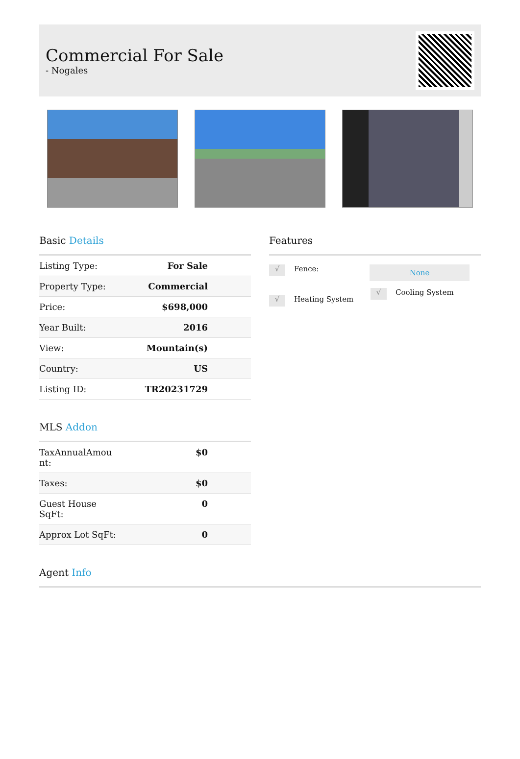Commercial For Sale
- Nogales
Basic Details
| Listing Type: | For Sale |
| Property Type: | Commercial |
| Price: | $698,000 |
| Year Built: | 2016 |
| View: | Mountain(s) |
| Country: | US |
| Listing ID: | TR20231729 |
MLS Addon
| TaxAnnualAmou nt: | $0 |
| Taxes: | $0 |
| Guest House SqFt: | 0 |
| Approx Lot SqFt: | 0 |
Features
√ Fence:
None
√ Heating System
√ Cooling System
Agent Info